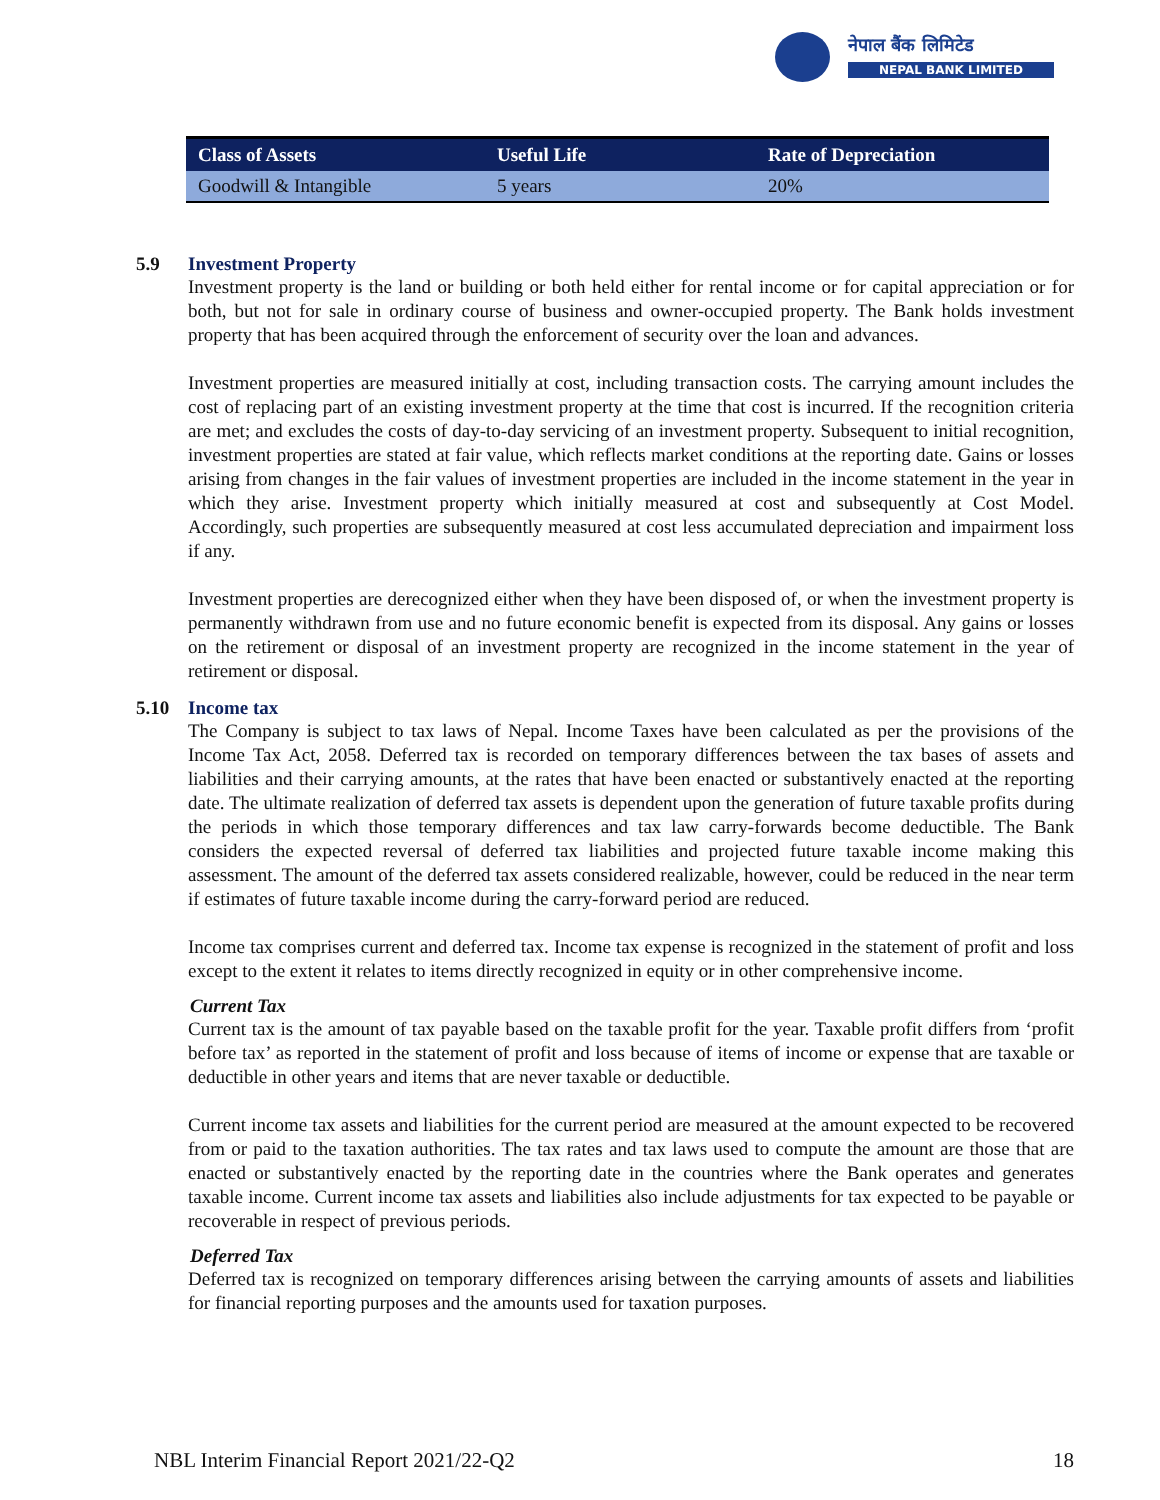नेपाल बैंक लिमिटेड
NEPAL BANK LIMITED
| Class of Assets | Useful Life | Rate of Depreciation |
| --- | --- | --- |
| Goodwill & Intangible | 5 years | 20% |
5.9 Investment Property
Investment property is the land or building or both held either for rental income or for capital appreciation or for both, but not for sale in ordinary course of business and owner-occupied property. The Bank holds investment property that has been acquired through the enforcement of security over the loan and advances.
Investment properties are measured initially at cost, including transaction costs. The carrying amount includes the cost of replacing part of an existing investment property at the time that cost is incurred. If the recognition criteria are met; and excludes the costs of day-to-day servicing of an investment property. Subsequent to initial recognition, investment properties are stated at fair value, which reflects market conditions at the reporting date. Gains or losses arising from changes in the fair values of investment properties are included in the income statement in the year in which they arise. Investment property which initially measured at cost and subsequently at Cost Model. Accordingly, such properties are subsequently measured at cost less accumulated depreciation and impairment loss if any.
Investment properties are derecognized either when they have been disposed of, or when the investment property is permanently withdrawn from use and no future economic benefit is expected from its disposal. Any gains or losses on the retirement or disposal of an investment property are recognized in the income statement in the year of retirement or disposal.
5.10 Income tax
The Company is subject to tax laws of Nepal. Income Taxes have been calculated as per the provisions of the Income Tax Act, 2058. Deferred tax is recorded on temporary differences between the tax bases of assets and liabilities and their carrying amounts, at the rates that have been enacted or substantively enacted at the reporting date. The ultimate realization of deferred tax assets is dependent upon the generation of future taxable profits during the periods in which those temporary differences and tax law carry-forwards become deductible. The Bank considers the expected reversal of deferred tax liabilities and projected future taxable income making this assessment. The amount of the deferred tax assets considered realizable, however, could be reduced in the near term if estimates of future taxable income during the carry-forward period are reduced.
Income tax comprises current and deferred tax. Income tax expense is recognized in the statement of profit and loss except to the extent it relates to items directly recognized in equity or in other comprehensive income.
Current Tax
Current tax is the amount of tax payable based on the taxable profit for the year. Taxable profit differs from ‘profit before tax’ as reported in the statement of profit and loss because of items of income or expense that are taxable or deductible in other years and items that are never taxable or deductible.
Current income tax assets and liabilities for the current period are measured at the amount expected to be recovered from or paid to the taxation authorities. The tax rates and tax laws used to compute the amount are those that are enacted or substantively enacted by the reporting date in the countries where the Bank operates and generates taxable income. Current income tax assets and liabilities also include adjustments for tax expected to be payable or recoverable in respect of previous periods.
Deferred Tax
Deferred tax is recognized on temporary differences arising between the carrying amounts of assets and liabilities for financial reporting purposes and the amounts used for taxation purposes.
NBL Interim Financial Report 2021/22-Q2 18